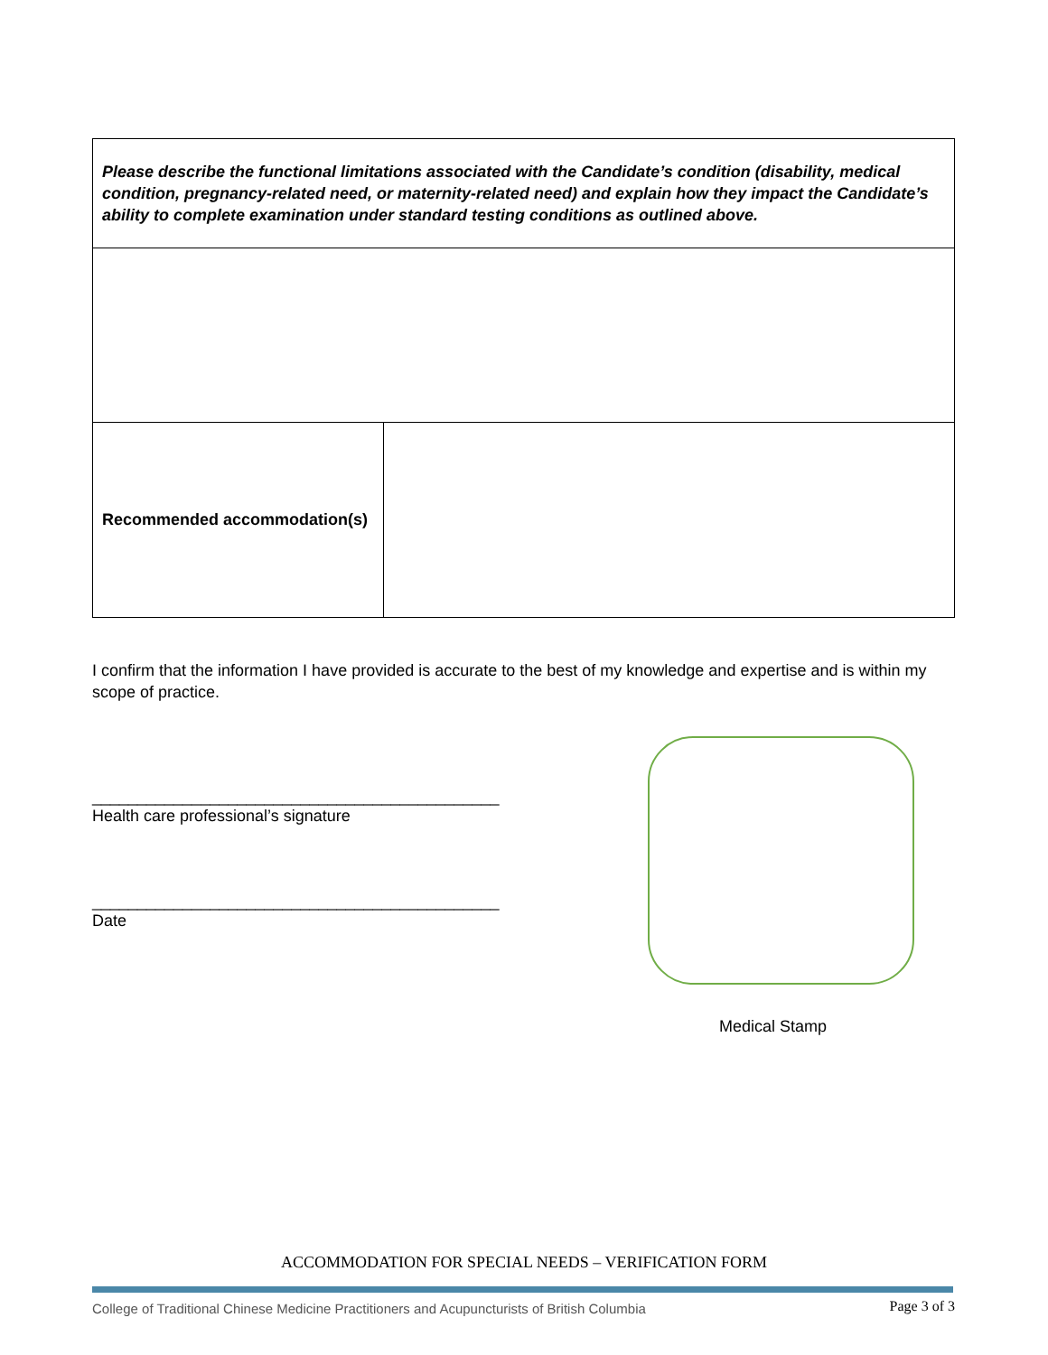| Please describe the functional limitations associated with the Candidate’s condition (disability, medical condition, pregnancy-related need, or maternity-related need) and explain how they impact the Candidate’s ability to complete examination under standard testing conditions as outlined above. | |
| Recommended accommodation(s) | |
I confirm that the information I have provided is accurate to the best of my knowledge and expertise and is within my scope of practice.
_____________________________________________
Health care professional’s signature
_____________________________________________
Date
Medical Stamp
ACCOMMODATION FOR SPECIAL NEEDS – VERIFICATION FORM
College of Traditional Chinese Medicine Practitioners and Acupuncturists of British Columbia
Page 3 of 3